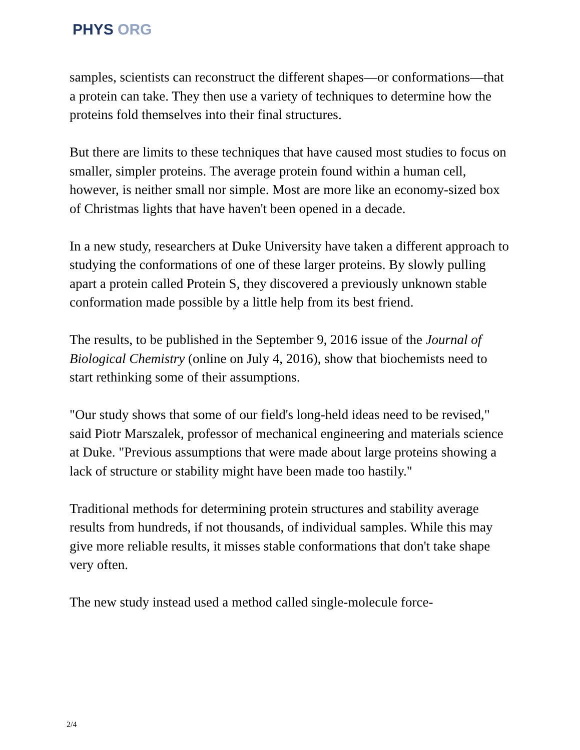PHYS ORG
samples, scientists can reconstruct the different shapes—or conformations—that a protein can take. They then use a variety of techniques to determine how the proteins fold themselves into their final structures.
But there are limits to these techniques that have caused most studies to focus on smaller, simpler proteins. The average protein found within a human cell, however, is neither small nor simple. Most are more like an economy-sized box of Christmas lights that have haven't been opened in a decade.
In a new study, researchers at Duke University have taken a different approach to studying the conformations of one of these larger proteins. By slowly pulling apart a protein called Protein S, they discovered a previously unknown stable conformation made possible by a little help from its best friend.
The results, to be published in the September 9, 2016 issue of the Journal of Biological Chemistry (online on July 4, 2016), show that biochemists need to start rethinking some of their assumptions.
"Our study shows that some of our field's long-held ideas need to be revised," said Piotr Marszalek, professor of mechanical engineering and materials science at Duke. "Previous assumptions that were made about large proteins showing a lack of structure or stability might have been made too hastily."
Traditional methods for determining protein structures and stability average results from hundreds, if not thousands, of individual samples. While this may give more reliable results, it misses stable conformations that don't take shape very often.
The new study instead used a method called single-molecule force-
2/4